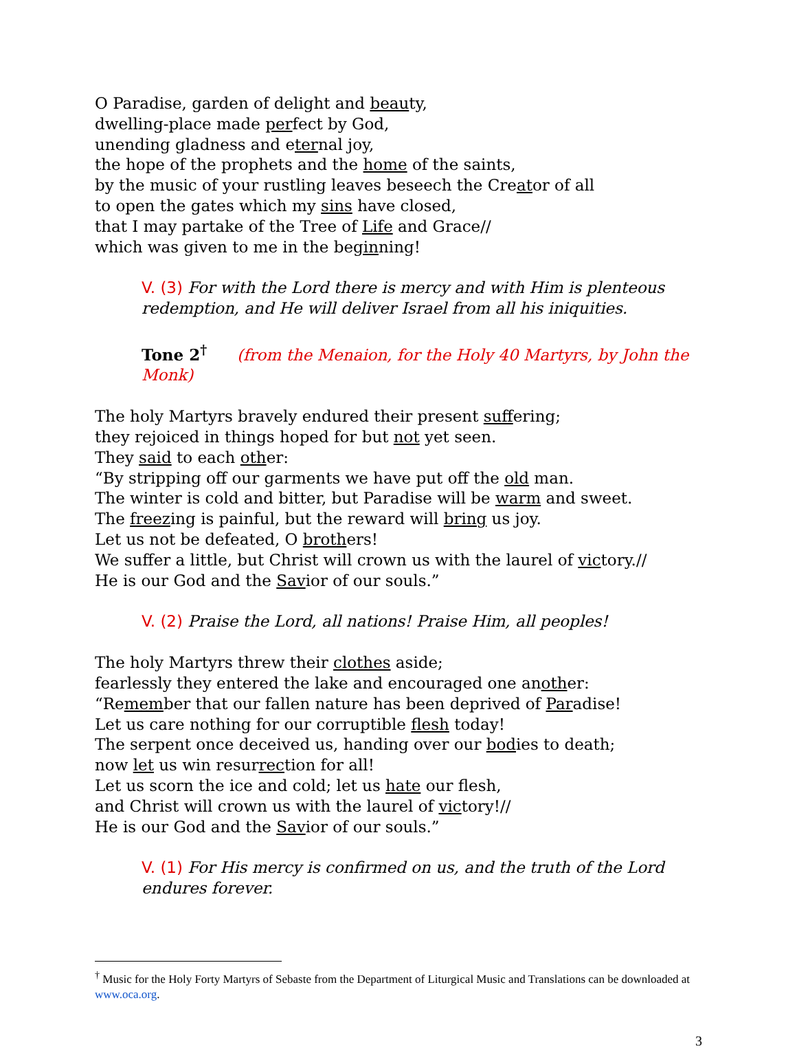O Paradise, garden of delight and beauty,
dwelling-place made perfect by God,
unending gladness and eternal joy,
the hope of the prophets and the home of the saints,
by the music of your rustling leaves beseech the Creator of all
to open the gates which my sins have closed,
that I may partake of the Tree of Life and Grace//
which was given to me in the beginning!
V. (3) For with the Lord there is mercy and with Him is plenteous redemption, and He will deliver Israel from all his iniquities.
Tone 2<sup>†</sup> (from the Menaion, for the Holy 40 Martyrs, by John the Monk)
The holy Martyrs bravely endured their present suffering;
they rejoiced in things hoped for but not yet seen.
They said to each other:
“By stripping off our garments we have put off the old man.
The winter is cold and bitter, but Paradise will be warm and sweet.
The freezing is painful, but the reward will bring us joy.
Let us not be defeated, O brothers!
We suffer a little, but Christ will crown us with the laurel of victory.//
He is our God and the Savior of our souls.”
V. (2) Praise the Lord, all nations! Praise Him, all peoples!
The holy Martyrs threw their clothes aside;
fearlessly they entered the lake and encouraged one another:
“Remember that our fallen nature has been deprived of Paradise!
Let us care nothing for our corruptible flesh today!
The serpent once deceived us, handing over our bodies to death;
now let us win resurrection for all!
Let us scorn the ice and cold; let us hate our flesh,
and Christ will crown us with the laurel of victory!//
He is our God and the Savior of our souls.”
V. (1) For His mercy is confirmed on us, and the truth of the Lord endures forever.
<sup>†</sup> Music for the Holy Forty Martyrs of Sebaste from the Department of Liturgical Music and Translations can be downloaded at www.oca.org.
3